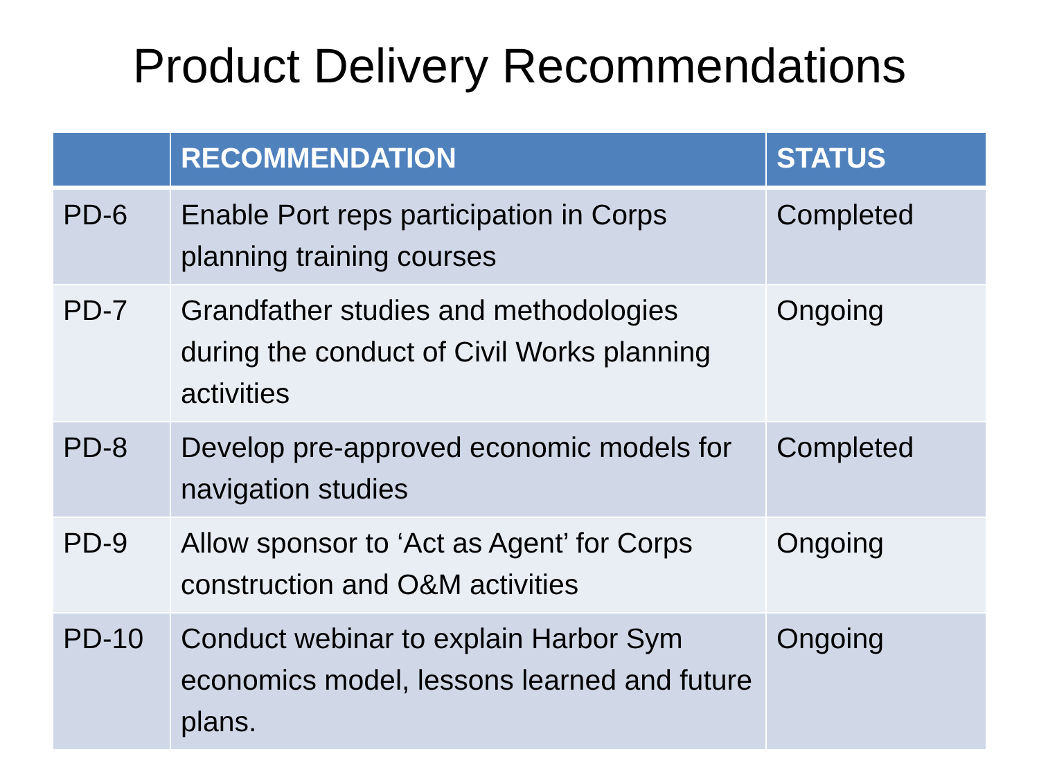Product Delivery Recommendations
| | RECOMMENDATION | STATUS |
| --- | --- | --- |
| PD-6 | Enable Port reps participation in Corps planning training courses | Completed |
| PD-7 | Grandfather studies and methodologies during the conduct of Civil Works planning activities | Ongoing |
| PD-8 | Develop pre-approved economic models for navigation studies | Completed |
| PD-9 | Allow sponsor to ‘Act as Agent’ for Corps construction and O&M activities | Ongoing |
| PD-10 | Conduct webinar to explain Harbor Sym economics model, lessons learned and future plans. | Ongoing |